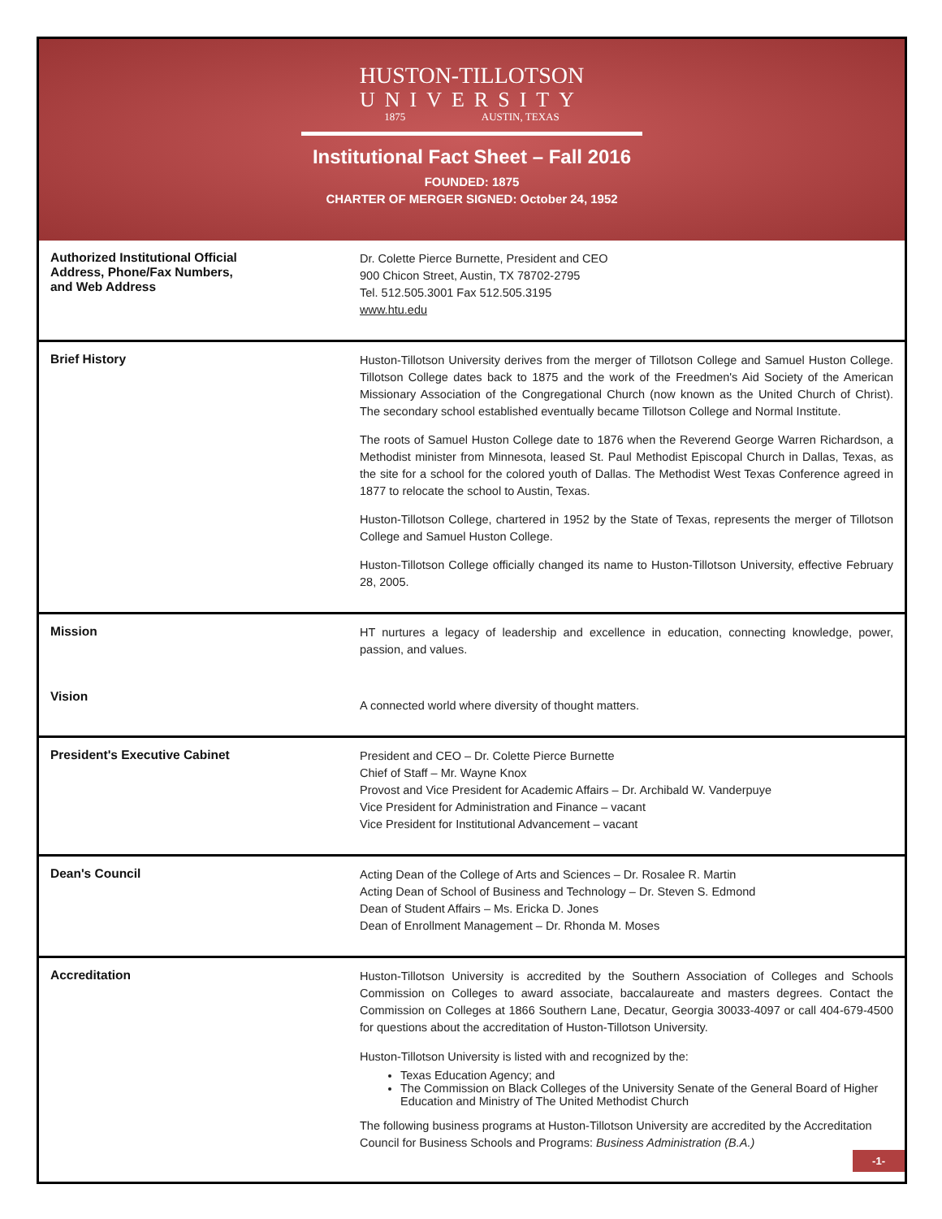HUSTON-TILLOTSON
UNIVERSITY
1875 AUSTIN, TEXAS
Institutional Fact Sheet – Fall 2016
FOUNDED: 1875
CHARTER OF MERGER SIGNED: October 24, 1952
| Authorized Institutional Official Address, Phone/Fax Numbers, and Web Address | Dr. Colette Pierce Burnette, President and CEO 900 Chicon Street, Austin, TX 78702-2795 Tel. 512.505.3001 Fax 512.505.3195 www.htu.edu |
| Brief History | Huston-Tillotson University derives from the merger of Tillotson College and Samuel Huston College. Tillotson College dates back to 1875 and the work of the Freedmen's Aid Society of the American Missionary Association of the Congregational Church (now known as the United Church of Christ). The secondary school established eventually became Tillotson College and Normal Institute. The roots of Samuel Huston College date to 1876 when the Reverend George Warren Richardson, a Methodist minister from Minnesota, leased St. Paul Methodist Episcopal Church in Dallas, Texas, as the site for a school for the colored youth of Dallas. The Methodist West Texas Conference agreed in 1877 to relocate the school to Austin, Texas. Huston-Tillotson College, chartered in 1952 by the State of Texas, represents the merger of Tillotson College and Samuel Huston College. Huston-Tillotson College officially changed its name to Huston-Tillotson University, effective February 28, 2005. |
| Mission | HT nurtures a legacy of leadership and excellence in education, connecting knowledge, power, passion, and values. |
| Vision | A connected world where diversity of thought matters. |
| President's Executive Cabinet | President and CEO – Dr. Colette Pierce Burnette Chief of Staff – Mr. Wayne Knox Provost and Vice President for Academic Affairs – Dr. Archibald W. Vanderpuye Vice President for Administration and Finance – vacant Vice President for Institutional Advancement – vacant |
| Dean's Council | Acting Dean of the College of Arts and Sciences – Dr. Rosalee R. Martin Acting Dean of School of Business and Technology – Dr. Steven S. Edmond Dean of Student Affairs – Ms. Ericka D. Jones Dean of Enrollment Management – Dr. Rhonda M. Moses |
| Accreditation | Huston-Tillotson University is accredited by the Southern Association of Colleges and Schools Commission on Colleges to award associate, baccalaureate and masters degrees. Contact the Commission on Colleges at 1866 Southern Lane, Decatur, Georgia 30033-4097 or call 404-679-4500 for questions about the accreditation of Huston-Tillotson University. Huston-Tillotson University is listed with and recognized by the: Texas Education Agency; and The Commission on Black Colleges of the University Senate of the General Board of Higher Education and Ministry of The United Methodist Church The following business programs at Huston-Tillotson University are accredited by the Accreditation Council for Business Schools and Programs: Business Administration (B.A.) |
-1-